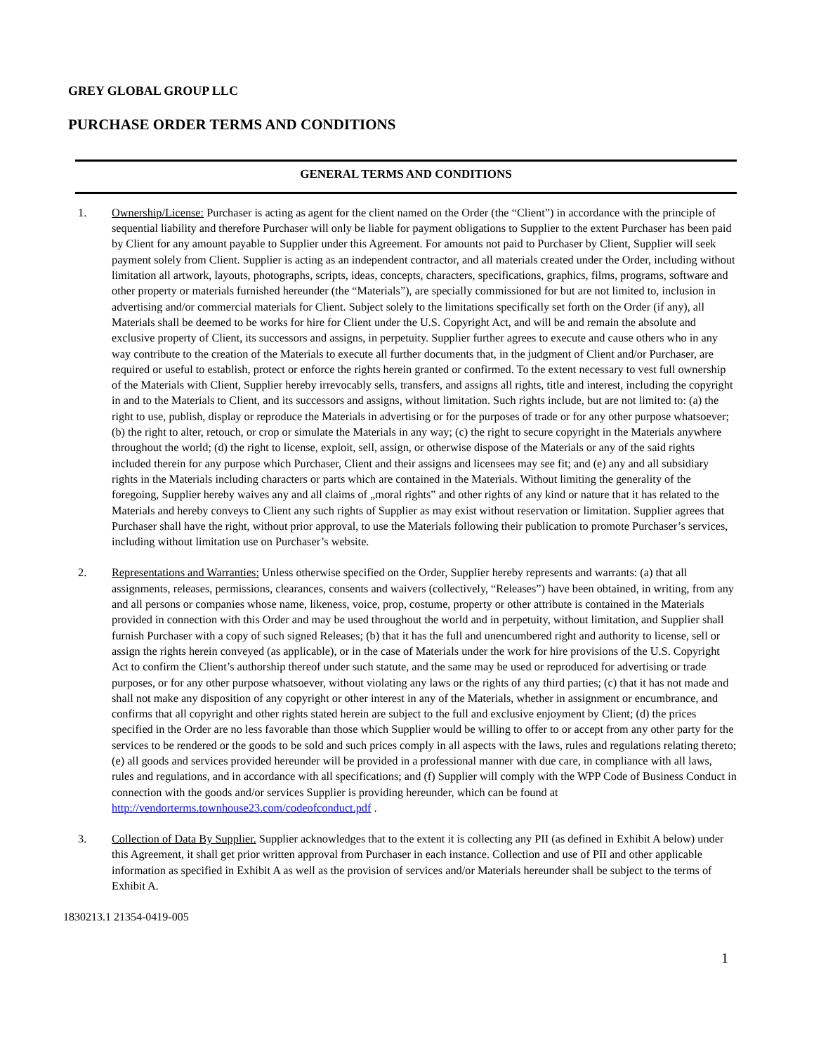GREY GLOBAL GROUP LLC
PURCHASE ORDER TERMS AND CONDITIONS
GENERAL TERMS AND CONDITIONS
1. Ownership/License: Purchaser is acting as agent for the client named on the Order (the “Client”) in accordance with the principle of sequential liability and therefore Purchaser will only be liable for payment obligations to Supplier to the extent Purchaser has been paid by Client for any amount payable to Supplier under this Agreement. For amounts not paid to Purchaser by Client, Supplier will seek payment solely from Client. Supplier is acting as an independent contractor, and all materials created under the Order, including without limitation all artwork, layouts, photographs, scripts, ideas, concepts, characters, specifications, graphics, films, programs, software and other property or materials furnished hereunder (the “Materials”), are specially commissioned for but are not limited to, inclusion in advertising and/or commercial materials for Client. Subject solely to the limitations specifically set forth on the Order (if any), all Materials shall be deemed to be works for hire for Client under the U.S. Copyright Act, and will be and remain the absolute and exclusive property of Client, its successors and assigns, in perpetuity. Supplier further agrees to execute and cause others who in any way contribute to the creation of the Materials to execute all further documents that, in the judgment of Client and/or Purchaser, are required or useful to establish, protect or enforce the rights herein granted or confirmed. To the extent necessary to vest full ownership of the Materials with Client, Supplier hereby irrevocably sells, transfers, and assigns all rights, title and interest, including the copyright in and to the Materials to Client, and its successors and assigns, without limitation. Such rights include, but are not limited to: (a) the right to use, publish, display or reproduce the Materials in advertising or for the purposes of trade or for any other purpose whatsoever; (b) the right to alter, retouch, or crop or simulate the Materials in any way; (c) the right to secure copyright in the Materials anywhere throughout the world; (d) the right to license, exploit, sell, assign, or otherwise dispose of the Materials or any of the said rights included therein for any purpose which Purchaser, Client and their assigns and licensees may see fit; and (e) any and all subsidiary rights in the Materials including characters or parts which are contained in the Materials. Without limiting the generality of the foregoing, Supplier hereby waives any and all claims of „moral rights‟ and other rights of any kind or nature that it has related to the Materials and hereby conveys to Client any such rights of Supplier as may exist without reservation or limitation. Supplier agrees that Purchaser shall have the right, without prior approval, to use the Materials following their publication to promote Purchaser’s services, including without limitation use on Purchaser’s website.
2. Representations and Warranties: Unless otherwise specified on the Order, Supplier hereby represents and warrants: (a) that all assignments, releases, permissions, clearances, consents and waivers (collectively, “Releases”) have been obtained, in writing, from any and all persons or companies whose name, likeness, voice, prop, costume, property or other attribute is contained in the Materials provided in connection with this Order and may be used throughout the world and in perpetuity, without limitation, and Supplier shall furnish Purchaser with a copy of such signed Releases; (b) that it has the full and unencumbered right and authority to license, sell or assign the rights herein conveyed (as applicable), or in the case of Materials under the work for hire provisions of the U.S. Copyright Act to confirm the Client’s authorship thereof under such statute, and the same may be used or reproduced for advertising or trade purposes, or for any other purpose whatsoever, without violating any laws or the rights of any third parties; (c) that it has not made and shall not make any disposition of any copyright or other interest in any of the Materials, whether in assignment or encumbrance, and confirms that all copyright and other rights stated herein are subject to the full and exclusive enjoyment by Client; (d) the prices specified in the Order are no less favorable than those which Supplier would be willing to offer to or accept from any other party for the services to be rendered or the goods to be sold and such prices comply in all aspects with the laws, rules and regulations relating thereto; (e) all goods and services provided hereunder will be provided in a professional manner with due care, in compliance with all laws, rules and regulations, and in accordance with all specifications; and (f) Supplier will comply with the WPP Code of Business Conduct in connection with the goods and/or services Supplier is providing hereunder, which can be found at http://vendorterms.townhouse23.com/codeofconduct.pdf .
3. Collection of Data By Supplier. Supplier acknowledges that to the extent it is collecting any PII (as defined in Exhibit A below) under this Agreement, it shall get prior written approval from Purchaser in each instance. Collection and use of PII and other applicable information as specified in Exhibit A as well as the provision of services and/or Materials hereunder shall be subject to the terms of Exhibit A.
1
1830213.1 21354-0419-005